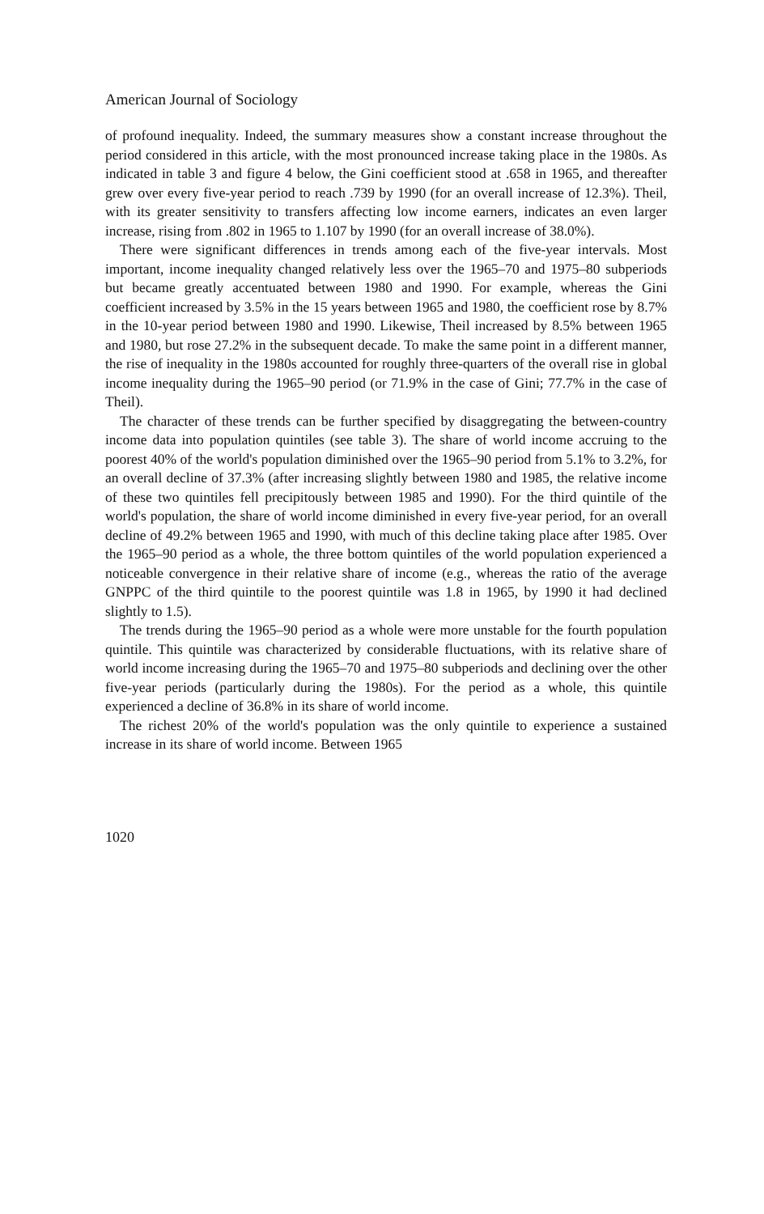American Journal of Sociology
of profound inequality. Indeed, the summary measures show a constant increase throughout the period considered in this article, with the most pronounced increase taking place in the 1980s. As indicated in table 3 and figure 4 below, the Gini coefficient stood at .658 in 1965, and thereafter grew over every five-year period to reach .739 by 1990 (for an overall increase of 12.3%). Theil, with its greater sensitivity to transfers affecting low income earners, indicates an even larger increase, rising from .802 in 1965 to 1.107 by 1990 (for an overall increase of 38.0%).
There were significant differences in trends among each of the five-year intervals. Most important, income inequality changed relatively less over the 1965–70 and 1975–80 subperiods but became greatly accentuated between 1980 and 1990. For example, whereas the Gini coefficient increased by 3.5% in the 15 years between 1965 and 1980, the coefficient rose by 8.7% in the 10-year period between 1980 and 1990. Likewise, Theil increased by 8.5% between 1965 and 1980, but rose 27.2% in the subsequent decade. To make the same point in a different manner, the rise of inequality in the 1980s accounted for roughly three-quarters of the overall rise in global income inequality during the 1965–90 period (or 71.9% in the case of Gini; 77.7% in the case of Theil).
The character of these trends can be further specified by disaggregating the between-country income data into population quintiles (see table 3). The share of world income accruing to the poorest 40% of the world's population diminished over the 1965–90 period from 5.1% to 3.2%, for an overall decline of 37.3% (after increasing slightly between 1980 and 1985, the relative income of these two quintiles fell precipitously between 1985 and 1990). For the third quintile of the world's population, the share of world income diminished in every five-year period, for an overall decline of 49.2% between 1965 and 1990, with much of this decline taking place after 1985. Over the 1965–90 period as a whole, the three bottom quintiles of the world population experienced a noticeable convergence in their relative share of income (e.g., whereas the ratio of the average GNPPC of the third quintile to the poorest quintile was 1.8 in 1965, by 1990 it had declined slightly to 1.5).
The trends during the 1965–90 period as a whole were more unstable for the fourth population quintile. This quintile was characterized by considerable fluctuations, with its relative share of world income increasing during the 1965–70 and 1975–80 subperiods and declining over the other five-year periods (particularly during the 1980s). For the period as a whole, this quintile experienced a decline of 36.8% in its share of world income.
The richest 20% of the world's population was the only quintile to experience a sustained increase in its share of world income. Between 1965
1020